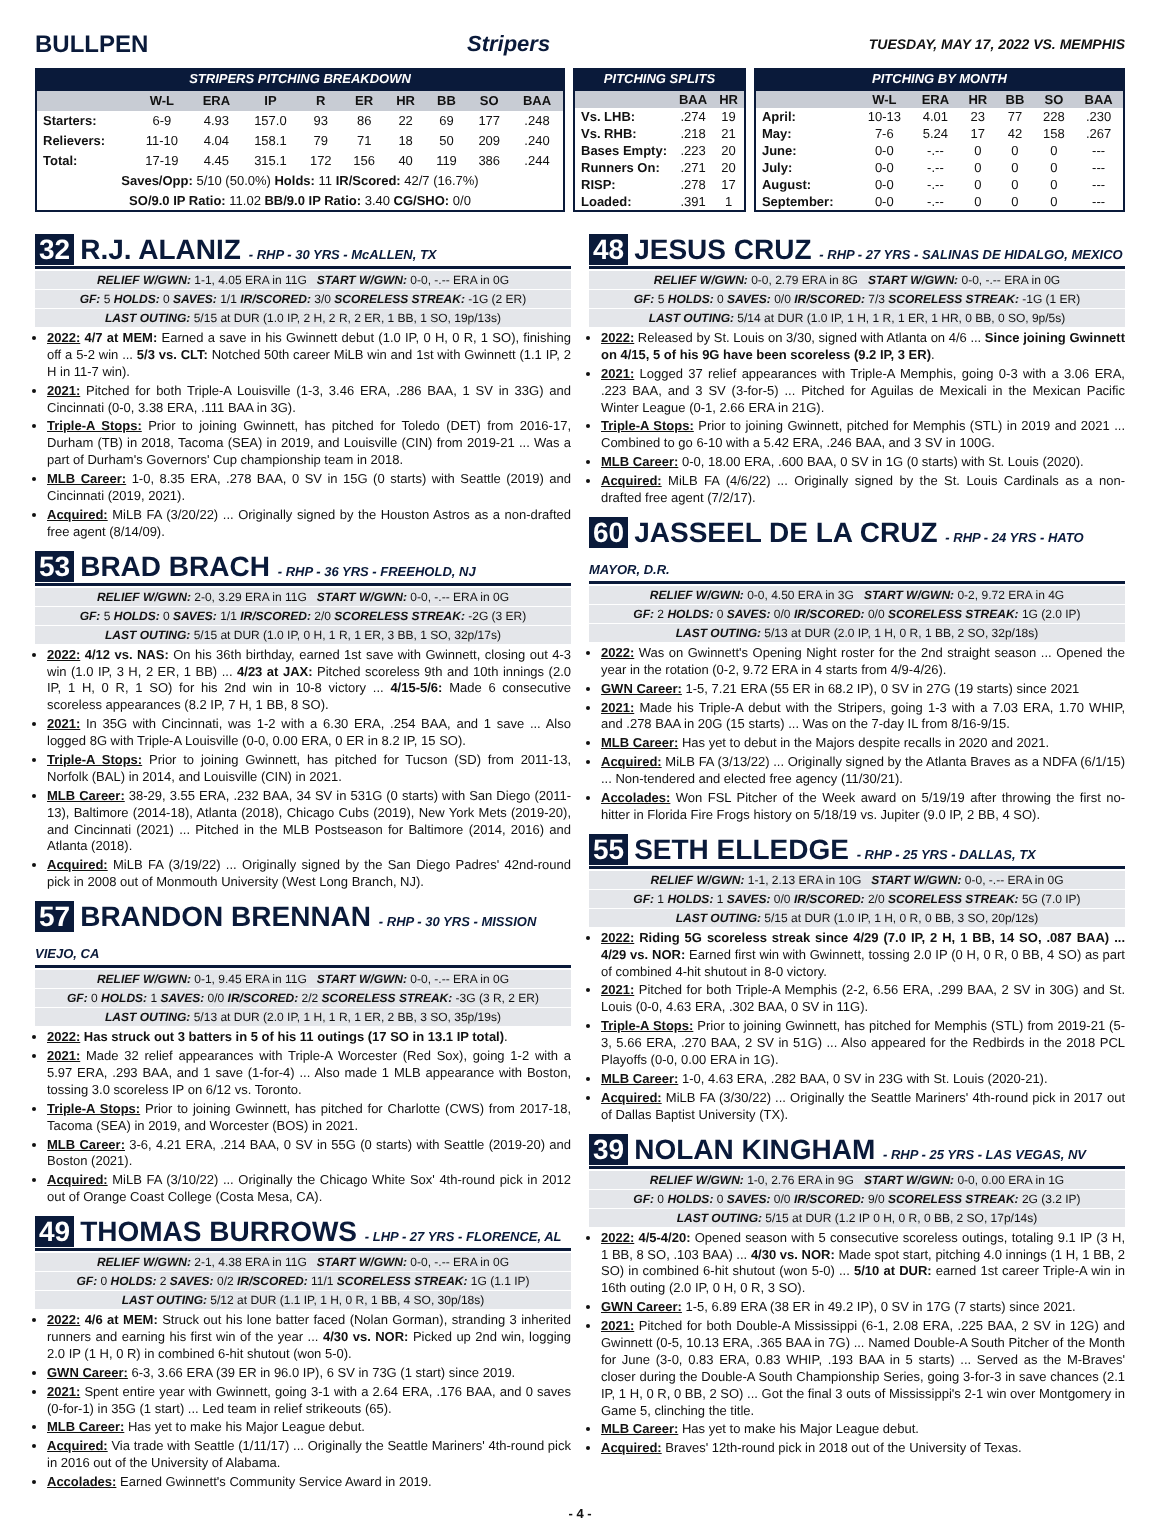BULLPEN Stripers TUESDAY, MAY 17, 2022 VS. MEMPHIS
STRIPERS PITCHING BREAKDOWN
| | W-L | ERA | IP | R | ER | HR | BB | SO | BAA |
| --- | --- | --- | --- | --- | --- | --- | --- | --- | --- |
| Starters: | 6-9 | 4.93 | 157.0 | 93 | 86 | 22 | 69 | 177 | .248 |
| Relievers: | 11-10 | 4.04 | 158.1 | 79 | 71 | 18 | 50 | 209 | .240 |
| Total: | 17-19 | 4.45 | 315.1 | 172 | 156 | 40 | 119 | 386 | .244 |
| Saves/Opp: 5/10 (50.0%) Holds: 11 IR/Scored: 42/7 (16.7%) | | | | | | | | | |
| SO/9.0 IP Ratio: 11.02 BB/9.0 IP Ratio: 3.40 CG/SHO: 0/0 | | | | | | | | | |
PITCHING SPLITS
| | BAA | HR |
| --- | --- | --- |
| Vs. LHB: | .274 | 19 |
| Vs. RHB: | .218 | 21 |
| Bases Empty: | .223 | 20 |
| Runners On: | .271 | 20 |
| RISP: | .278 | 17 |
| Loaded: | .391 | 1 |
PITCHING BY MONTH
| | W-L | ERA | HR | BB | SO | BAA |
| --- | --- | --- | --- | --- | --- | --- |
| April: | 10-13 | 4.01 | 23 | 77 | 228 | .230 |
| May: | 7-6 | 5.24 | 17 | 42 | 158 | .267 |
| June: | 0-0 | -.-- | 0 | 0 | 0 | --- |
| July: | 0-0 | -.-- | 0 | 0 | 0 | --- |
| August: | 0-0 | -.-- | 0 | 0 | 0 | --- |
| September: | 0-0 | -.-- | 0 | 0 | 0 | --- |
32 R.J. ALANIZ - RHP - 30 YRS - McALLEN, TX
RELIEF W/GWN: 1-1, 4.05 ERA in 11G START W/GWN: 0-0, -.-- ERA in 0G
GF: 5 HOLDS: 0 SAVES: 1/1 IR/SCORED: 3/0 SCORELESS STREAK: -1G (2 ER)
LAST OUTING: 5/15 at DUR (1.0 IP, 2 H, 2 R, 2 ER, 1 BB, 1 SO, 19p/13s)
2022: 4/7 at MEM: Earned a save in his Gwinnett debut (1.0 IP, 0 H, 0 R, 1 SO), finishing off a 5-2 win ... 5/3 vs. CLT: Notched 50th career MiLB win and 1st with Gwinnett (1.1 IP, 2 H in 11-7 win).
2021: Pitched for both Triple-A Louisville (1-3, 3.46 ERA, .286 BAA, 1 SV in 33G) and Cincinnati (0-0, 3.38 ERA, .111 BAA in 3G).
Triple-A Stops: Prior to joining Gwinnett, has pitched for Toledo (DET) from 2016-17, Durham (TB) in 2018, Tacoma (SEA) in 2019, and Louisville (CIN) from 2019-21 ... Was a part of Durham's Governors' Cup championship team in 2018.
MLB Career: 1-0, 8.35 ERA, .278 BAA, 0 SV in 15G (0 starts) with Seattle (2019) and Cincinnati (2019, 2021).
Acquired: MiLB FA (3/20/22) ... Originally signed by the Houston Astros as a non-drafted free agent (8/14/09).
53 BRAD BRACH - RHP - 36 YRS - FREEHOLD, NJ
RELIEF W/GWN: 2-0, 3.29 ERA in 11G START W/GWN: 0-0, -.-- ERA in 0G
GF: 5 HOLDS: 0 SAVES: 1/1 IR/SCORED: 2/0 SCORELESS STREAK: -2G (3 ER)
LAST OUTING: 5/15 at DUR (1.0 IP, 0 H, 1 R, 1 ER, 3 BB, 1 SO, 32p/17s)
2022: 4/12 vs. NAS: On his 36th birthday, earned 1st save with Gwinnett, closing out 4-3 win (1.0 IP, 3 H, 2 ER, 1 BB) ... 4/23 at JAX: Pitched scoreless 9th and 10th innings (2.0 IP, 1 H, 0 R, 1 SO) for his 2nd win in 10-8 victory ... 4/15-5/6: Made 6 consecutive scoreless appearances (8.2 IP, 7 H, 1 BB, 8 SO).
2021: In 35G with Cincinnati, was 1-2 with a 6.30 ERA, .254 BAA, and 1 save ... Also logged 8G with Triple-A Louisville (0-0, 0.00 ERA, 0 ER in 8.2 IP, 15 SO).
Triple-A Stops: Prior to joining Gwinnett, has pitched for Tucson (SD) from 2011-13, Norfolk (BAL) in 2014, and Louisville (CIN) in 2021.
MLB Career: 38-29, 3.55 ERA, .232 BAA, 34 SV in 531G (0 starts) with San Diego (2011-13), Baltimore (2014-18), Atlanta (2018), Chicago Cubs (2019), New York Mets (2019-20), and Cincinnati (2021) ... Pitched in the MLB Postseason for Baltimore (2014, 2016) and Atlanta (2018).
Acquired: MiLB FA (3/19/22) ... Originally signed by the San Diego Padres' 42nd-round pick in 2008 out of Monmouth University (West Long Branch, NJ).
57 BRANDON BRENNAN - RHP - 30 YRS - MISSION VIEJO, CA
RELIEF W/GWN: 0-1, 9.45 ERA in 11G START W/GWN: 0-0, -.-- ERA in 0G
GF: 0 HOLDS: 1 SAVES: 0/0 IR/SCORED: 2/2 SCORELESS STREAK: -3G (3 R, 2 ER)
LAST OUTING: 5/13 at DUR (2.0 IP, 1 H, 1 R, 1 ER, 2 BB, 3 SO, 35p/19s)
2022: Has struck out 3 batters in 5 of his 11 outings (17 SO in 13.1 IP total).
2021: Made 32 relief appearances with Triple-A Worcester (Red Sox), going 1-2 with a 5.97 ERA, .293 BAA, and 1 save (1-for-4) ... Also made 1 MLB appearance with Boston, tossing 3.0 scoreless IP on 6/12 vs. Toronto.
Triple-A Stops: Prior to joining Gwinnett, has pitched for Charlotte (CWS) from 2017-18, Tacoma (SEA) in 2019, and Worcester (BOS) in 2021.
MLB Career: 3-6, 4.21 ERA, .214 BAA, 0 SV in 55G (0 starts) with Seattle (2019-20) and Boston (2021).
Acquired: MiLB FA (3/10/22) ... Originally the Chicago White Sox' 4th-round pick in 2012 out of Orange Coast College (Costa Mesa, CA).
49 THOMAS BURROWS - LHP - 27 YRS - FLORENCE, AL
RELIEF W/GWN: 2-1, 4.38 ERA in 11G START W/GWN: 0-0, -.-- ERA in 0G
GF: 0 HOLDS: 2 SAVES: 0/2 IR/SCORED: 11/1 SCORELESS STREAK: 1G (1.1 IP)
LAST OUTING: 5/12 at DUR (1.1 IP, 1 H, 0 R, 1 BB, 4 SO, 30p/18s)
2022: 4/6 at MEM: Struck out his lone batter faced (Nolan Gorman), stranding 3 inherited runners and earning his first win of the year ... 4/30 vs. NOR: Picked up 2nd win, logging 2.0 IP (1 H, 0 R) in combined 6-hit shutout (won 5-0).
GWN Career: 6-3, 3.66 ERA (39 ER in 96.0 IP), 6 SV in 73G (1 start) since 2019.
2021: Spent entire year with Gwinnett, going 3-1 with a 2.64 ERA, .176 BAA, and 0 saves (0-for-1) in 35G (1 start) ... Led team in relief strikeouts (65).
MLB Career: Has yet to make his Major League debut.
Acquired: Via trade with Seattle (1/11/17) ... Originally the Seattle Mariners' 4th-round pick in 2016 out of the University of Alabama.
Accolades: Earned Gwinnett's Community Service Award in 2019.
48 JESUS CRUZ - RHP - 27 YRS - SALINAS DE HIDALGO, MEXICO
RELIEF W/GWN: 0-0, 2.79 ERA in 8G START W/GWN: 0-0, -.-- ERA in 0G
GF: 5 HOLDS: 0 SAVES: 0/0 IR/SCORED: 7/3 SCORELESS STREAK: -1G (1 ER)
LAST OUTING: 5/14 at DUR (1.0 IP, 1 H, 1 R, 1 ER, 1 HR, 0 BB, 0 SO, 9p/5s)
2022: Released by St. Louis on 3/30, signed with Atlanta on 4/6 ... Since joining Gwinnett on 4/15, 5 of his 9G have been scoreless (9.2 IP, 3 ER).
2021: Logged 37 relief appearances with Triple-A Memphis, going 0-3 with a 3.06 ERA, .223 BAA, and 3 SV (3-for-5) ... Pitched for Aguilas de Mexicali in the Mexican Pacific Winter League (0-1, 2.66 ERA in 21G).
Triple-A Stops: Prior to joining Gwinnett, pitched for Memphis (STL) in 2019 and 2021 ... Combined to go 6-10 with a 5.42 ERA, .246 BAA, and 3 SV in 100G.
MLB Career: 0-0, 18.00 ERA, .600 BAA, 0 SV in 1G (0 starts) with St. Louis (2020).
Acquired: MiLB FA (4/6/22) ... Originally signed by the St. Louis Cardinals as a non-drafted free agent (7/2/17).
60 JASSEEL DE LA CRUZ - RHP - 24 YRS - HATO MAYOR, D.R.
RELIEF W/GWN: 0-0, 4.50 ERA in 3G START W/GWN: 0-2, 9.72 ERA in 4G
GF: 2 HOLDS: 0 SAVES: 0/0 IR/SCORED: 0/0 SCORELESS STREAK: 1G (2.0 IP)
LAST OUTING: 5/13 at DUR (2.0 IP, 1 H, 0 R, 1 BB, 2 SO, 32p/18s)
2022: Was on Gwinnett's Opening Night roster for the 2nd straight season ... Opened the year in the rotation (0-2, 9.72 ERA in 4 starts from 4/9-4/26).
GWN Career: 1-5, 7.21 ERA (55 ER in 68.2 IP), 0 SV in 27G (19 starts) since 2021
2021: Made his Triple-A debut with the Stripers, going 1-3 with a 7.03 ERA, 1.70 WHIP, and .278 BAA in 20G (15 starts) ... Was on the 7-day IL from 8/16-9/15.
MLB Career: Has yet to debut in the Majors despite recalls in 2020 and 2021.
Acquired: MiLB FA (3/13/22) ... Originally signed by the Atlanta Braves as a NDFA (6/1/15) ... Non-tendered and elected free agency (11/30/21).
Accolades: Won FSL Pitcher of the Week award on 5/19/19 after throwing the first no-hitter in Florida Fire Frogs history on 5/18/19 vs. Jupiter (9.0 IP, 2 BB, 4 SO).
55 SETH ELLEDGE - RHP - 25 YRS - DALLAS, TX
RELIEF W/GWN: 1-1, 2.13 ERA in 10G START W/GWN: 0-0, -.-- ERA in 0G
GF: 1 HOLDS: 1 SAVES: 0/0 IR/SCORED: 2/0 SCORELESS STREAK: 5G (7.0 IP)
LAST OUTING: 5/15 at DUR (1.0 IP, 1 H, 0 R, 0 BB, 3 SO, 20p/12s)
2022: Riding 5G scoreless streak since 4/29 (7.0 IP, 2 H, 1 BB, 14 SO, .087 BAA) ... 4/29 vs. NOR: Earned first win with Gwinnett, tossing 2.0 IP (0 H, 0 R, 0 BB, 4 SO) as part of combined 4-hit shutout in 8-0 victory.
2021: Pitched for both Triple-A Memphis (2-2, 6.56 ERA, .299 BAA, 2 SV in 30G) and St. Louis (0-0, 4.63 ERA, .302 BAA, 0 SV in 11G).
Triple-A Stops: Prior to joining Gwinnett, has pitched for Memphis (STL) from 2019-21 (5-3, 5.66 ERA, .270 BAA, 2 SV in 51G) ... Also appeared for the Redbirds in the 2018 PCL Playoffs (0-0, 0.00 ERA in 1G).
MLB Career: 1-0, 4.63 ERA, .282 BAA, 0 SV in 23G with St. Louis (2020-21).
Acquired: MiLB FA (3/30/22) ... Originally the Seattle Mariners' 4th-round pick in 2017 out of Dallas Baptist University (TX).
39 NOLAN KINGHAM - RHP - 25 YRS - LAS VEGAS, NV
RELIEF W/GWN: 1-0, 2.76 ERA in 9G START W/GWN: 0-0, 0.00 ERA in 1G
GF: 0 HOLDS: 0 SAVES: 0/0 IR/SCORED: 9/0 SCORELESS STREAK: 2G (3.2 IP)
LAST OUTING: 5/15 at DUR (1.2 IP 0 H, 0 R, 0 BB, 2 SO, 17p/14s)
2022: 4/5-4/20: Opened season with 5 consecutive scoreless outings, totaling 9.1 IP (3 H, 1 BB, 8 SO, .103 BAA) ... 4/30 vs. NOR: Made spot start, pitching 4.0 innings (1 H, 1 BB, 2 SO) in combined 6-hit shutout (won 5-0) ... 5/10 at DUR: earned 1st career Triple-A win in 16th outing (2.0 IP, 0 H, 0 R, 3 SO).
GWN Career: 1-5, 6.89 ERA (38 ER in 49.2 IP), 0 SV in 17G (7 starts) since 2021.
2021: Pitched for both Double-A Mississippi (6-1, 2.08 ERA, .225 BAA, 2 SV in 12G) and Gwinnett (0-5, 10.13 ERA, .365 BAA in 7G) ... Named Double-A South Pitcher of the Month for June (3-0, 0.83 ERA, 0.83 WHIP, .193 BAA in 5 starts) ... Served as the M-Braves' closer during the Double-A South Championship Series, going 3-for-3 in save chances (2.1 IP, 1 H, 0 R, 0 BB, 2 SO) ... Got the final 3 outs of Mississippi's 2-1 win over Montgomery in Game 5, clinching the title.
MLB Career: Has yet to make his Major League debut.
Acquired: Braves' 12th-round pick in 2018 out of the University of Texas.
- 4 -